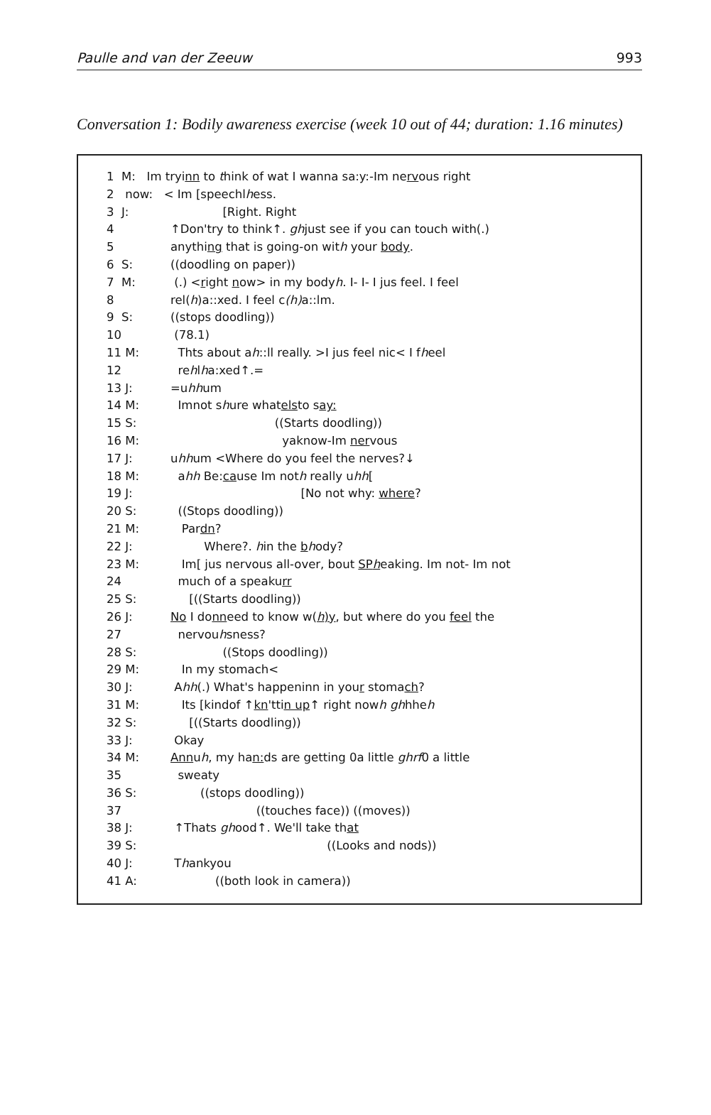Paulle and van der Zeeuw 993
Conversation 1: Bodily awareness exercise (week 10 out of 44; duration: 1.16 minutes)
1 M: Im tryi nn to t hink of wat I wanna sa:y:-Im ne rv ous right
2 now: < Im [speechl h ess.
3 J: [Right. Right
4 ↑Don'try to think↑. gh just see if you can touch with(.)
5 anythi ng that is going-on wit h your body.
6 S: ((doodling on paper))
7 M: (.) < r ight n ow> in my body h. I- I- I jus feel. I feel
8 rel(h)a::xed. I feel c (h) a::lm.
9 S: ((stops doodling))
10 (78.1)
11 M: Thts about a h::ll really. >I jus feel nic< I f h eel
12 re h l h a:xed↑.=
13 J: =u hh um
14 M: Imnot s h ure what els to s ay:
15 S: ((Starts doodling))
16 M: yaknow-Im ner vous
17 J: u hh um <Where do you feel the nerves?↓
18 M: a hh Be: ca use Im not h really u hh [
19 J: [No not why: where?
20 S: ((Stops doodling))
21 M: Par dn?
22 J: Where?. h in the b h ody?
23 M: Im[ jus nervous all-over, bout SPh eaking. Im not- Im not
24 much of a speaku rr
25 S: [((Starts doodling))
26 J: No I do nn eed to know w(h)y, but where do you feel the
27 nervou h sness?
28 S: ((Stops doodling))
29 M: In my stomach<
30 J: A hh (.) What's happeninn in you r stoma ch?
31 M: Its [kindof ↑ kn 'tti n up ↑ right now h gh hhe h
32 S: [((Starts doodling))
33 J: Okay
34 M: Ann u h, my ha n: ds are getting 0a little ghrf 0 a little
35 sweaty
36 S: ((stops doodling))
37 ((touches face)) ((moves))
38 J: ↑Thats gh ood↑. We'll take th at
39 S: ((Looks and nods))
40 J: T h ankyou
41 A: ((both look in camera))